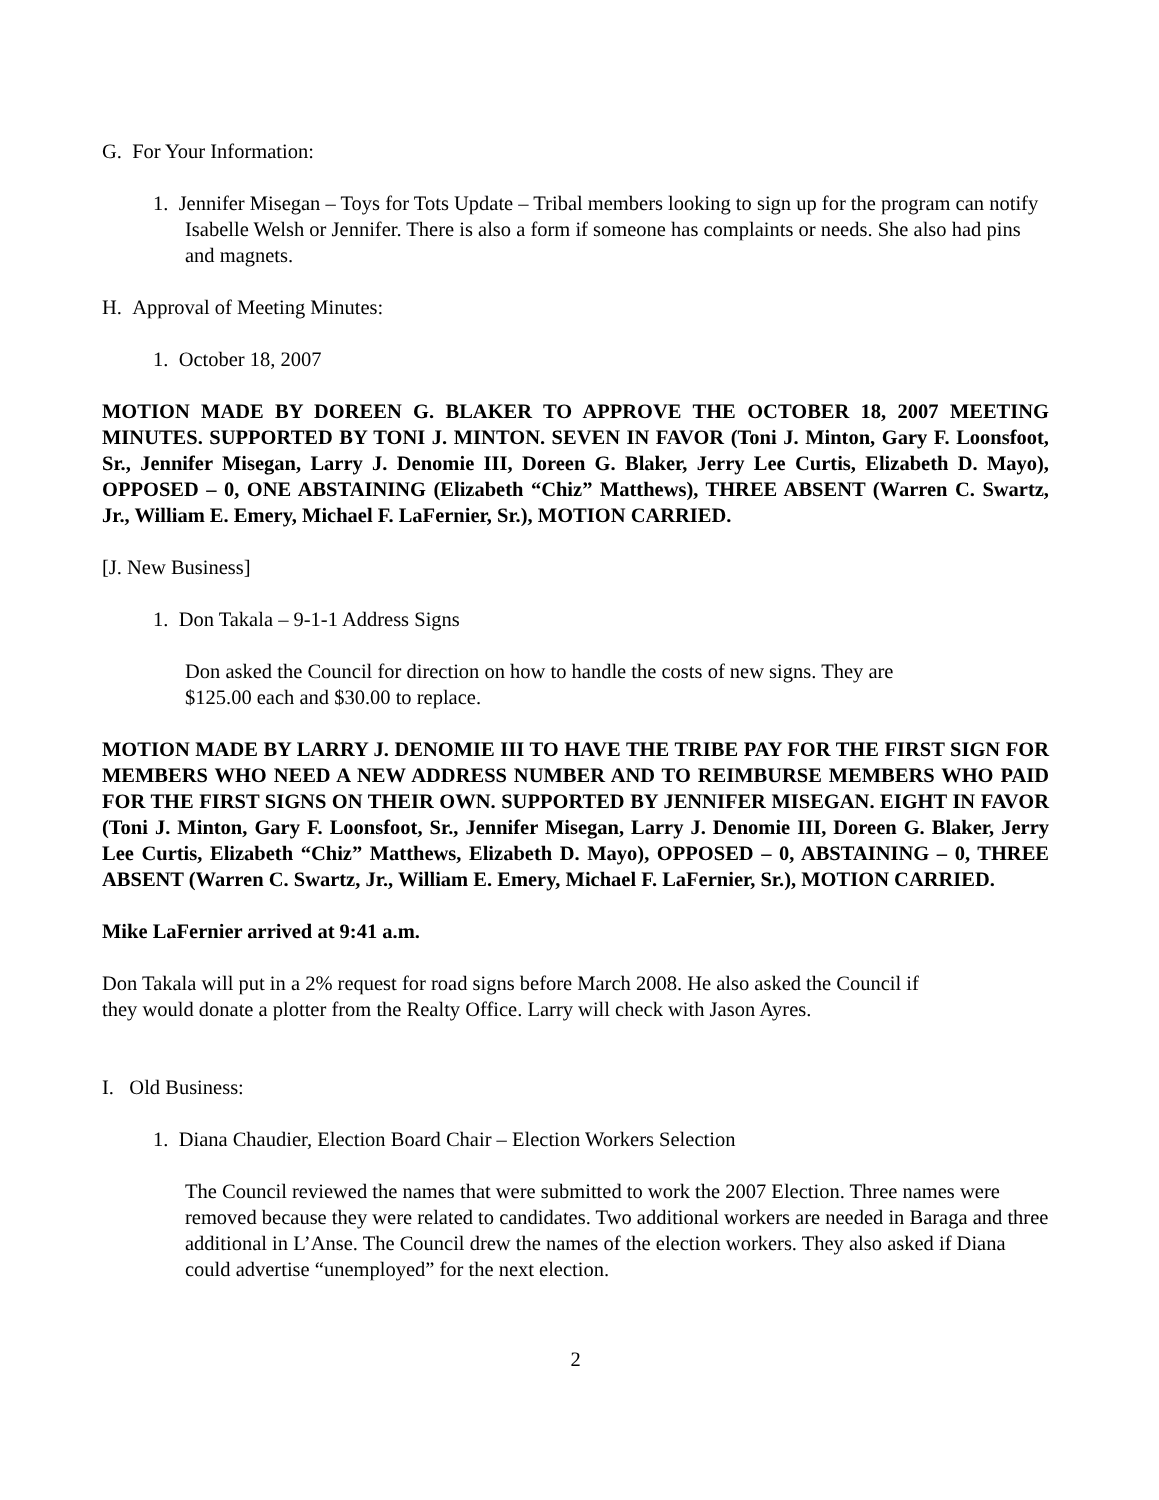G. For Your Information:
1. Jennifer Misegan – Toys for Tots Update – Tribal members looking to sign up for the program can notify Isabelle Welsh or Jennifer. There is also a form if someone has complaints or needs. She also had pins and magnets.
H. Approval of Meeting Minutes:
1. October 18, 2007
MOTION MADE BY DOREEN G. BLAKER TO APPROVE THE OCTOBER 18, 2007 MEETING MINUTES. SUPPORTED BY TONI J. MINTON. SEVEN IN FAVOR (Toni J. Minton, Gary F. Loonsfoot, Sr., Jennifer Misegan, Larry J. Denomie III, Doreen G. Blaker, Jerry Lee Curtis, Elizabeth D. Mayo), OPPOSED – 0, ONE ABSTAINING (Elizabeth “Chiz” Matthews), THREE ABSENT (Warren C. Swartz, Jr., William E. Emery, Michael F. LaFernier, Sr.), MOTION CARRIED.
[J. New Business]
1. Don Takala – 9-1-1 Address Signs
Don asked the Council for direction on how to handle the costs of new signs. They are
$125.00 each and $30.00 to replace.
MOTION MADE BY LARRY J. DENOMIE III TO HAVE THE TRIBE PAY FOR THE FIRST SIGN FOR MEMBERS WHO NEED A NEW ADDRESS NUMBER AND TO REIMBURSE MEMBERS WHO PAID FOR THE FIRST SIGNS ON THEIR OWN. SUPPORTED BY JENNIFER MISEGAN. EIGHT IN FAVOR (Toni J. Minton, Gary F. Loonsfoot, Sr., Jennifer Misegan, Larry J. Denomie III, Doreen G. Blaker, Jerry Lee Curtis, Elizabeth “Chiz” Matthews, Elizabeth D. Mayo), OPPOSED – 0, ABSTAINING – 0, THREE ABSENT (Warren C. Swartz, Jr., William E. Emery, Michael F. LaFernier, Sr.), MOTION CARRIED.
Mike LaFernier arrived at 9:41 a.m.
Don Takala will put in a 2% request for road signs before March 2008. He also asked the Council if
they would donate a plotter from the Realty Office. Larry will check with Jason Ayres.
I. Old Business:
1. Diana Chaudier, Election Board Chair – Election Workers Selection
The Council reviewed the names that were submitted to work the 2007 Election. Three names were removed because they were related to candidates. Two additional workers are needed in Baraga and three additional in L’Anse. The Council drew the names of the election workers. They also asked if Diana could advertise “unemployed” for the next election.
2